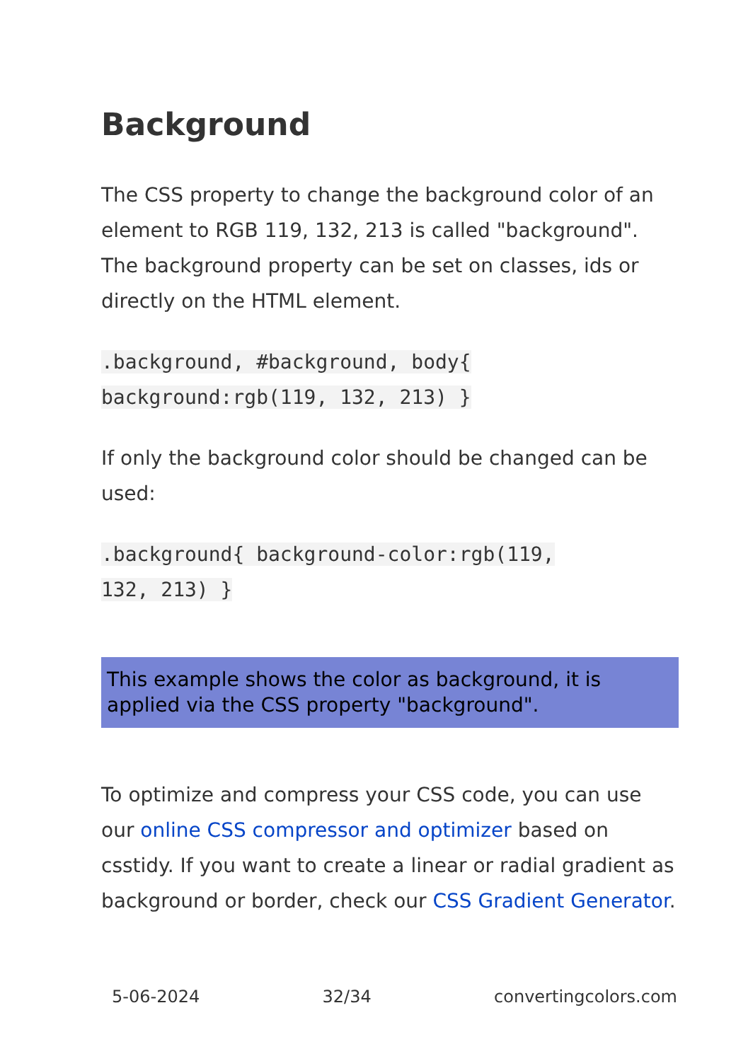Background
The CSS property to change the background color of an element to RGB 119, 132, 213 is called "background". The background property can be set on classes, ids or directly on the HTML element.
.background, #background, body{
background:rgb(119, 132, 213) }
If only the background color should be changed can be used:
.background{ background-color:rgb(119,
132, 213) }
This example shows the color as background, it is applied via the CSS property "background".
To optimize and compress your CSS code, you can use our online CSS compressor and optimizer based on csstidy. If you want to create a linear or radial gradient as background or border, check our CSS Gradient Generator.
5-06-2024 32/34 convertingcolors.com